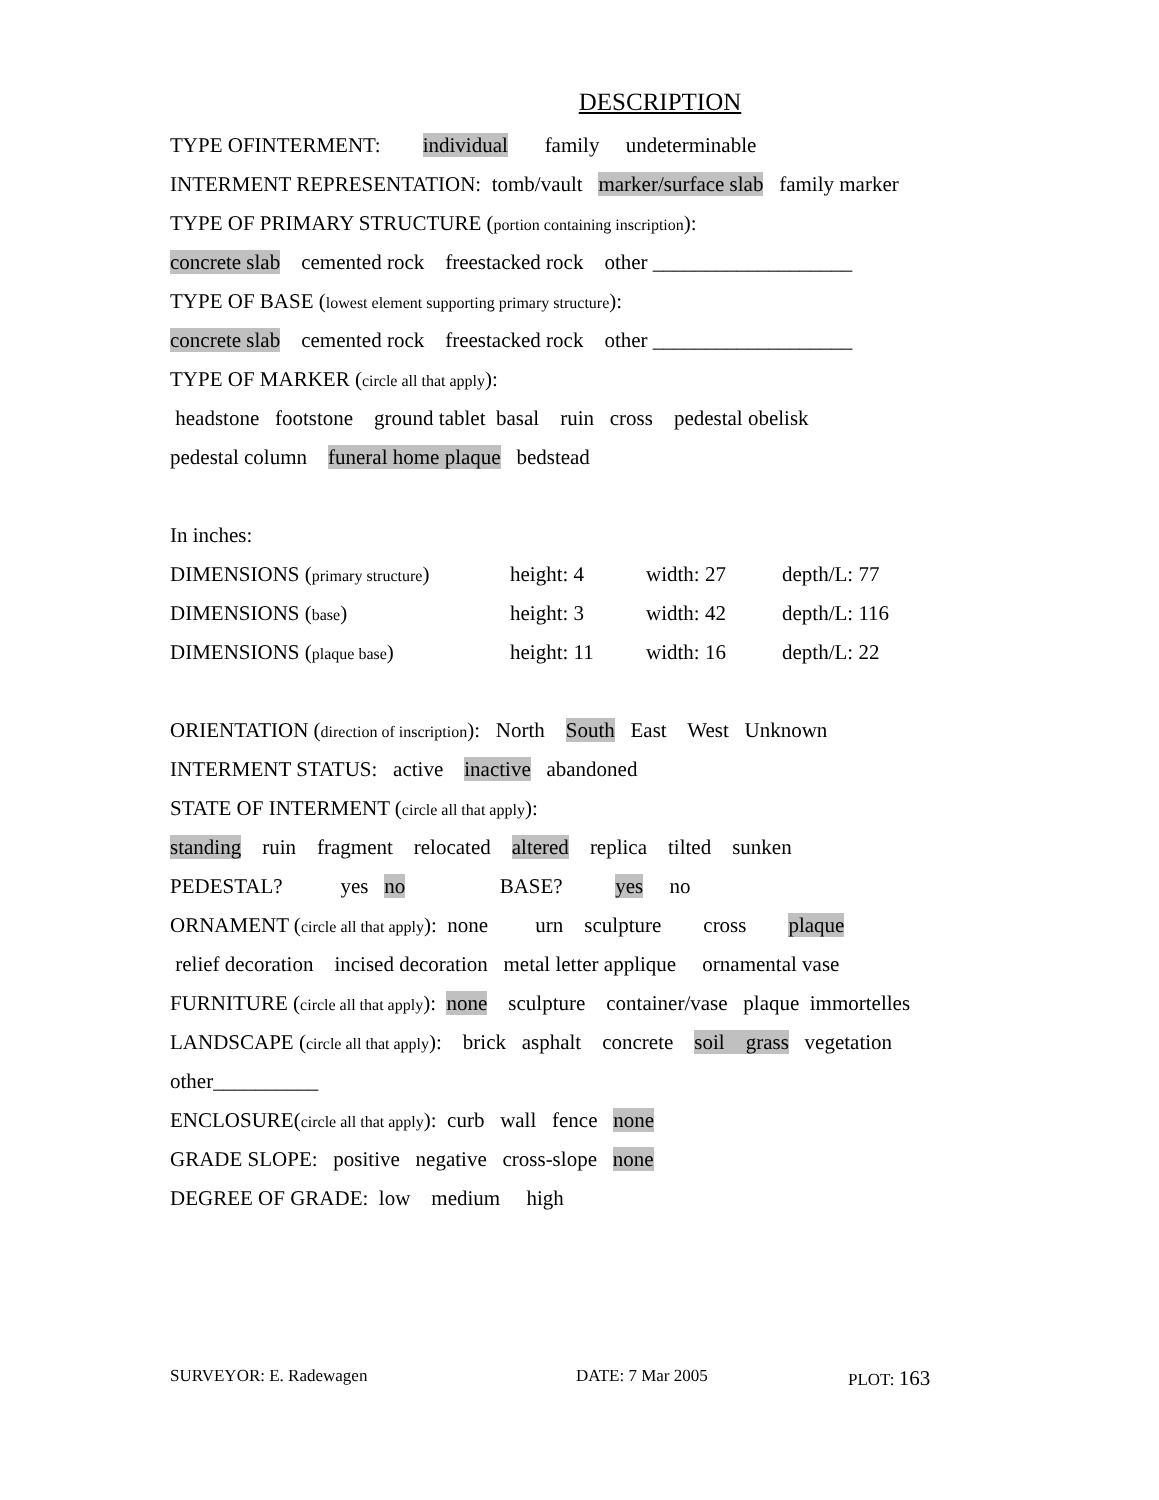DESCRIPTION
TYPE OFINTERMENT: individual family undeterminable
INTERMENT REPRESENTATION: tomb/vault marker/surface slab family marker
TYPE OF PRIMARY STRUCTURE (portion containing inscription):
concrete slab cemented rock freestacked rock other ___________________
TYPE OF BASE (lowest element supporting primary structure):
concrete slab cemented rock freestacked rock other ___________________
TYPE OF MARKER (circle all that apply):
headstone footstone ground tablet basal ruin cross pedestal obelisk
pedestal column funeral home plaque bedstead
In inches:
| DIMENSIONS ( primary structure ) | height: 4 | width: 27 | depth/L: 77 |
| DIMENSIONS ( base ) | height: 3 | width: 42 | depth/L: 116 |
| DIMENSIONS ( plaque base ) | height: 11 | width: 16 | depth/L: 22 |
ORIENTATION (direction of inscription): North South East West Unknown
INTERMENT STATUS: active inactive abandoned
STATE OF INTERMENT (circle all that apply):
standing ruin fragment relocated altered replica tilted sunken
PEDESTAL? yes no BASE? yes no
ORNAMENT (circle all that apply): none urn sculpture cross plaque
relief decoration incised decoration metal letter applique ornamental vase
FURNITURE (circle all that apply): none sculpture container/vase plaque immortelles
LANDSCAPE (circle all that apply): brick asphalt concrete soil grass vegetation
other__________
ENCLOSURE(circle all that apply): curb wall fence none
GRADE SLOPE: positive negative cross-slope none
DEGREE OF GRADE: low medium high
SURVEYOR: E. Radewagen DATE: 7 Mar 2005 PLOT: 163